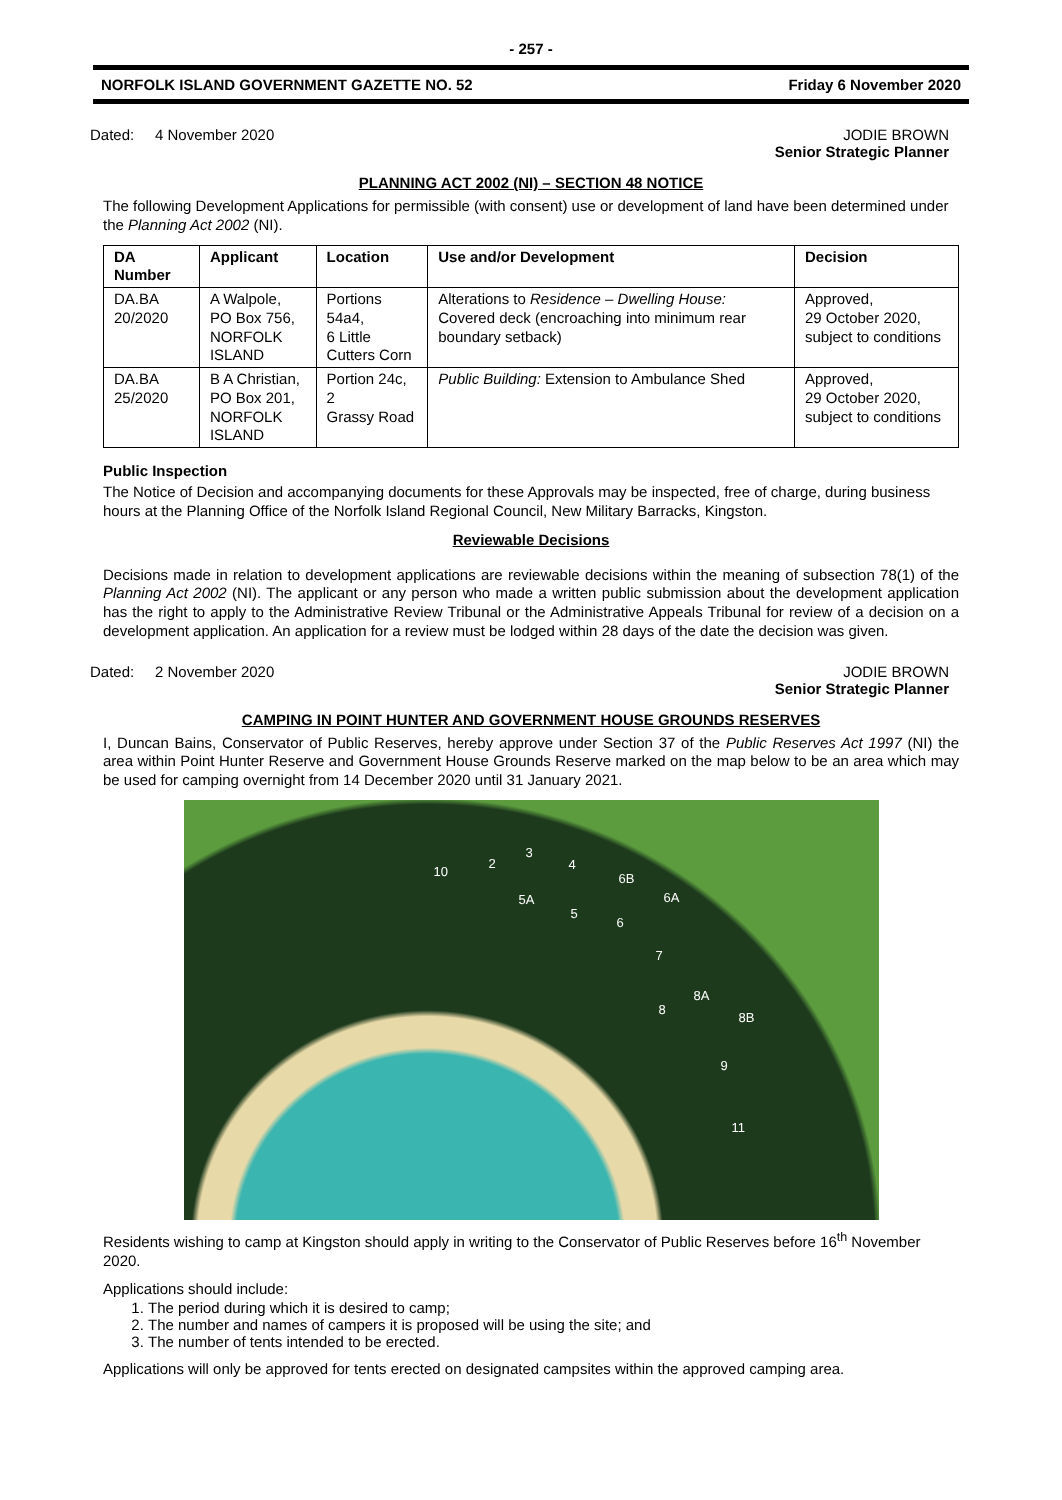- 257 -
NORFOLK ISLAND GOVERNMENT GAZETTE NO. 52 Friday 6 November 2020
Dated: 4 November 2020 JODIE BROWN
Senior Strategic Planner
PLANNING ACT 2002 (NI) – SECTION 48 NOTICE
The following Development Applications for permissible (with consent) use or development of land have been determined under the Planning Act 2002 (NI).
| DA Number | Applicant | Location | Use and/or Development | Decision |
| --- | --- | --- | --- | --- |
| DA.BA 20/2020 | A Walpole, PO Box 756, NORFOLK ISLAND | Portions 54a4, 6 Little Cutters Corn | Alterations to Residence – Dwelling House: Covered deck (encroaching into minimum rear boundary setback) | Approved, 29 October 2020, subject to conditions |
| DA.BA 25/2020 | B A Christian, PO Box 201, NORFOLK ISLAND | Portion 24c, 2 Grassy Road | Public Building: Extension to Ambulance Shed | Approved, 29 October 2020, subject to conditions |
Public Inspection
The Notice of Decision and accompanying documents for these Approvals may be inspected, free of charge, during business hours at the Planning Office of the Norfolk Island Regional Council, New Military Barracks, Kingston.
Reviewable Decisions
Decisions made in relation to development applications are reviewable decisions within the meaning of subsection 78(1) of the Planning Act 2002 (NI). The applicant or any person who made a written public submission about the development application has the right to apply to the Administrative Review Tribunal or the Administrative Appeals Tribunal for review of a decision on a development application. An application for a review must be lodged within 28 days of the date the decision was given.
Dated: 2 November 2020 JODIE BROWN
Senior Strategic Planner
CAMPING IN POINT HUNTER AND GOVERNMENT HOUSE GROUNDS RESERVES
I, Duncan Bains, Conservator of Public Reserves, hereby approve under Section 37 of the Public Reserves Act 1997 (NI) the area within Point Hunter Reserve and Government House Grounds Reserve marked on the map below to be an area which may be used for camping overnight from 14 December 2020 until 31 January 2021.
10
2
3
4
6B
5A
5
6A
6
7
8A
8
8B
9
11
Residents wishing to camp at Kingston should apply in writing to the Conservator of Public Reserves before 16<sup>th</sup> November 2020.
Applications should include:
1. The period during which it is desired to camp;
2. The number and names of campers it is proposed will be using the site; and
3. The number of tents intended to be erected.
Applications will only be approved for tents erected on designated campsites within the approved camping area.